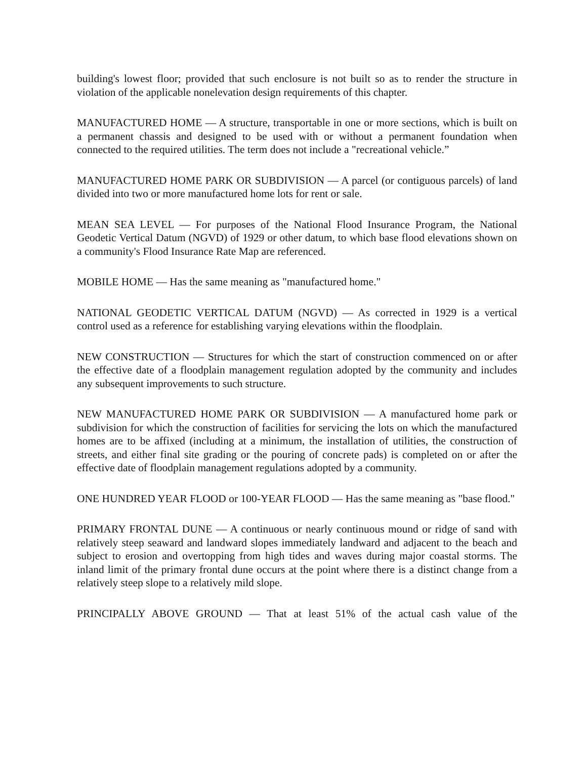building's lowest floor; provided that such enclosure is not built so as to render the structure in violation of the applicable nonelevation design requirements of this chapter.
MANUFACTURED HOME — A structure, transportable in one or more sections, which is built on a permanent chassis and designed to be used with or without a permanent foundation when connected to the required utilities. The term does not include a "recreational vehicle.”
MANUFACTURED HOME PARK OR SUBDIVISION — A parcel (or contiguous parcels) of land divided into two or more manufactured home lots for rent or sale.
MEAN SEA LEVEL — For purposes of the National Flood Insurance Program, the National Geodetic Vertical Datum (NGVD) of 1929 or other datum, to which base flood elevations shown on a community's Flood Insurance Rate Map are referenced.
MOBILE HOME — Has the same meaning as "manufactured home."
NATIONAL GEODETIC VERTICAL DATUM (NGVD) — As corrected in 1929 is a vertical control used as a reference for establishing varying elevations within the floodplain.
NEW CONSTRUCTION — Structures for which the start of construction commenced on or after the effective date of a floodplain management regulation adopted by the community and includes any subsequent improvements to such structure.
NEW MANUFACTURED HOME PARK OR SUBDIVISION — A manufactured home park or subdivision for which the construction of facilities for servicing the lots on which the manufactured homes are to be affixed (including at a minimum, the installation of utilities, the construction of streets, and either final site grading or the pouring of concrete pads) is completed on or after the effective date of floodplain management regulations adopted by a community.
ONE HUNDRED YEAR FLOOD or 100-YEAR FLOOD — Has the same meaning as "base flood."
PRIMARY FRONTAL DUNE — A continuous or nearly continuous mound or ridge of sand with relatively steep seaward and landward slopes immediately landward and adjacent to the beach and subject to erosion and overtopping from high tides and waves during major coastal storms. The inland limit of the primary frontal dune occurs at the point where there is a distinct change from a relatively steep slope to a relatively mild slope.
PRINCIPALLY ABOVE GROUND — That at least 51% of the actual cash value of the